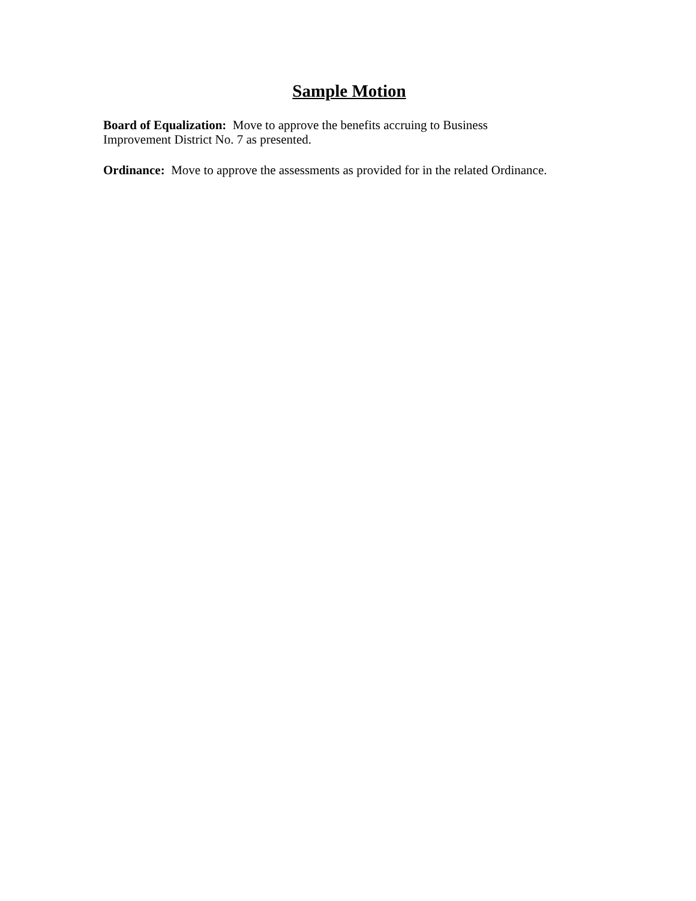Sample Motion
Board of Equalization: Move to approve the benefits accruing to Business
Improvement District No. 7 as presented.
Ordinance: Move to approve the assessments as provided for in the related Ordinance.